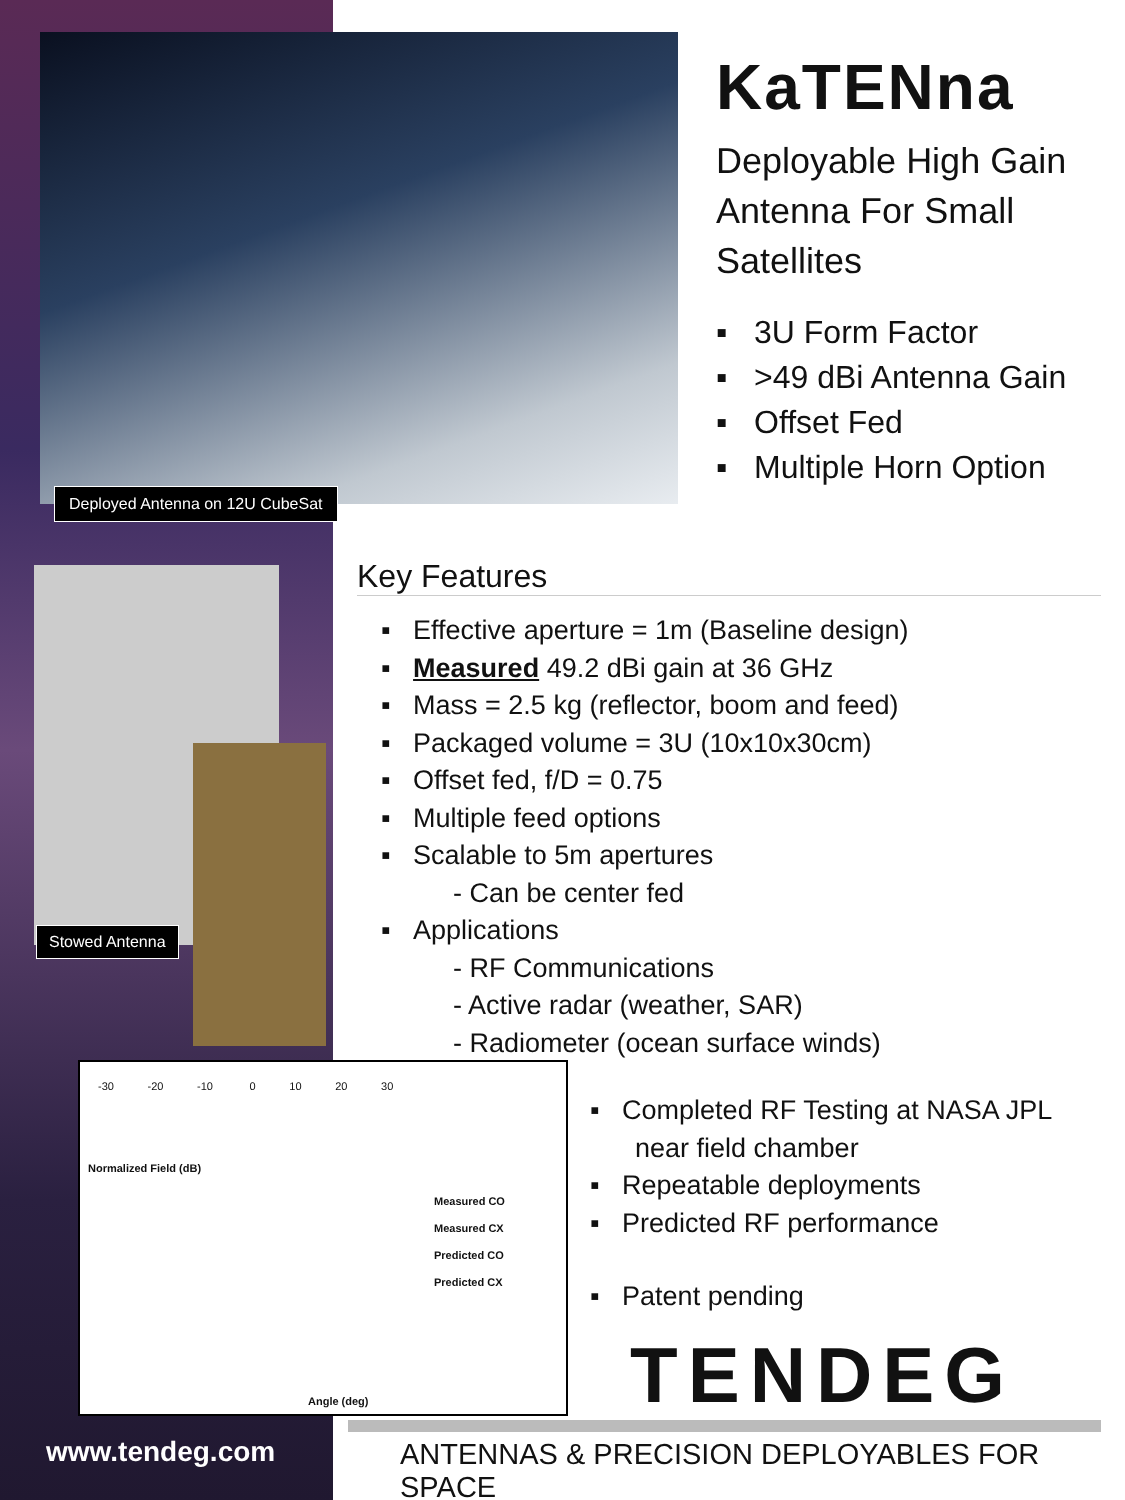Deployed Antenna on 12U CubeSat
KaTENna
Deployable High Gain Antenna For Small Satellites
▪ 3U Form Factor
▪ >49 dBi Antenna Gain
▪ Offset Fed
▪ Multiple Horn Option
Stowed Antenna
Key Features
▪ Effective aperture = 1m (Baseline design)
▪ Measured 49.2 dBi gain at 36 GHz
▪ Mass = 2.5 kg (reflector, boom and feed)
▪ Packaged volume = 3U (10x10x30cm)
▪ Offset fed, f/D = 0.75
▪ Multiple feed options
▪ Scalable to 5m apertures
- Can be center fed
▪ Applications
- RF Communications
- Active radar (weather, SAR)
- Radiometer (ocean surface winds)
-30 -20 -10 0 10 20 30
Normalized Field (dB)
Measured CO
Measured CX
Predicted CO
Predicted CX
Angle (deg)
▪ Completed RF Testing at NASA JPL
near field chamber
▪ Repeatable deployments
▪ Predicted RF performance
▪ Patent pending
TENDEG
www.tendeg.com
ANTENNAS & PRECISION DEPLOYABLES FOR SPACE